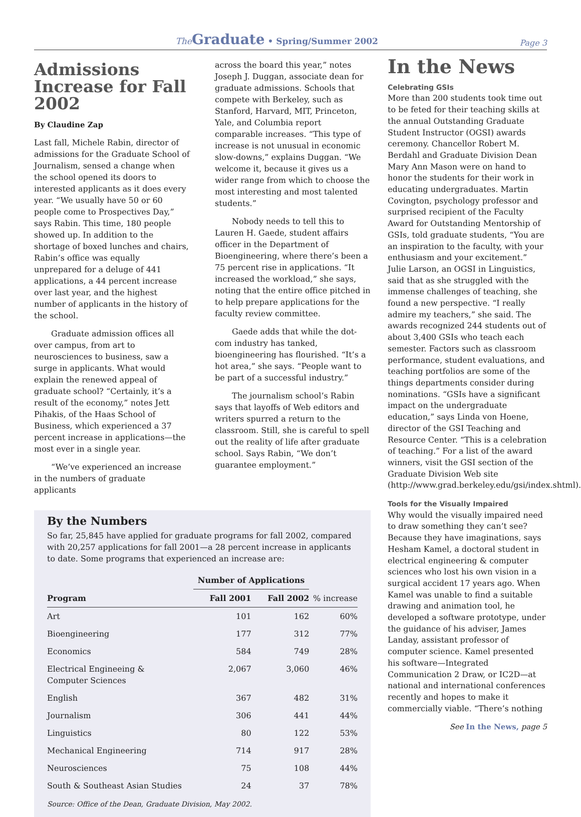The Graduate • Spring/Summer 2002
Page 3
Admissions Increase for Fall 2002
By Claudine Zap
Last fall, Michele Rabin, director of admissions for the Graduate School of Journalism, sensed a change when the school opened its doors to interested applicants as it does every year. “We usually have 50 or 60 people come to Prospectives Day,” says Rabin. This time, 180 people showed up. In addition to the shortage of boxed lunches and chairs, Rabin’s office was equally unprepared for a deluge of 441 applications, a 44 percent increase over last year, and the highest number of applicants in the history of the school.
Graduate admission offices all over campus, from art to neurosciences to business, saw a surge in applicants. What would explain the renewed appeal of graduate school? “Certainly, it’s a result of the economy,” notes Jett Pihakis, of the Haas School of Business, which experienced a 37 percent increase in applications—the most ever in a single year.
“We’ve experienced an increase in the numbers of graduate applicants
across the board this year,” notes Joseph J. Duggan, associate dean for graduate admissions. Schools that compete with Berkeley, such as Stanford, Harvard, MIT, Princeton, Yale, and Columbia report comparable increases. “This type of increase is not unusual in economic slow-downs,” explains Duggan. “We welcome it, because it gives us a wider range from which to choose the most interesting and most talented students.”
Nobody needs to tell this to Lauren H. Gaede, student affairs officer in the Department of Bioengineering, where there’s been a 75 percent rise in applications. “It increased the workload,” she says, noting that the entire office pitched in to help prepare applications for the faculty review committee.
Gaede adds that while the dot-com industry has tanked, bioengineering has flourished. “It’s a hot area,” she says. “People want to be part of a successful industry.”
The journalism school’s Rabin says that layoffs of Web editors and writers spurred a return to the classroom. Still, she is careful to spell out the reality of life after graduate school. Says Rabin, “We don’t guarantee employment.”
By the Numbers
So far, 25,845 have applied for graduate programs for fall 2002, compared with 20,257 applications for fall 2001—a 28 percent increase in applicants to date. Some programs that experienced an increase are:
| | Number of Applications | | |
| --- | --- | --- | --- |
| Program | Fall 2001 | Fall 2002 | % increase |
| Art | 101 | 162 | 60% |
| Bioengineering | 177 | 312 | 77% |
| Economics | 584 | 749 | 28% |
| Electrical Engineeing & Computer Sciences | 2,067 | 3,060 | 46% |
| English | 367 | 482 | 31% |
| Journalism | 306 | 441 | 44% |
| Linguistics | 80 | 122 | 53% |
| Mechanical Engineering | 714 | 917 | 28% |
| Neurosciences | 75 | 108 | 44% |
| South & Southeast Asian Studies | 24 | 37 | 78% |
Source: Office of the Dean, Graduate Division, May 2002.
In the News
Celebrating GSIs
More than 200 students took time out to be feted for their teaching skills at the annual Outstanding Graduate Student Instructor (OGSI) awards ceremony. Chancellor Robert M. Berdahl and Graduate Division Dean Mary Ann Mason were on hand to honor the students for their work in educating undergraduates. Martin Covington, psychology professor and surprised recipient of the Faculty Award for Outstanding Mentorship of GSIs, told graduate students, “You are an inspiration to the faculty, with your enthusiasm and your excitement.” Julie Larson, an OGSI in Linguistics, said that as she struggled with the immense challenges of teaching, she found a new perspective. “I really admire my teachers,” she said. The awards recognized 244 students out of about 3,400 GSIs who teach each semester. Factors such as classroom performance, student evaluations, and teaching portfolios are some of the things departments consider during nominations. “GSIs have a significant impact on the undergraduate education,” says Linda von Hoene, director of the GSI Teaching and Resource Center. “This is a celebration of teaching.” For a list of the award winners, visit the GSI section of the Graduate Division Web site (http://www.grad.berkeley.edu/gsi/index.shtml).
Tools for the Visually Impaired
Why would the visually impaired need to draw something they can’t see? Because they have imaginations, says Hesham Kamel, a doctoral student in electrical engineering & computer sciences who lost his own vision in a surgical accident 17 years ago. When Kamel was unable to find a suitable drawing and animation tool, he developed a software prototype, under the guidance of his adviser, James Landay, assistant professor of computer science. Kamel presented his software—Integrated Communication 2 Draw, or IC2D—at national and international conferences recently and hopes to make it commercially viable. “There’s nothing
See In the News, page 5